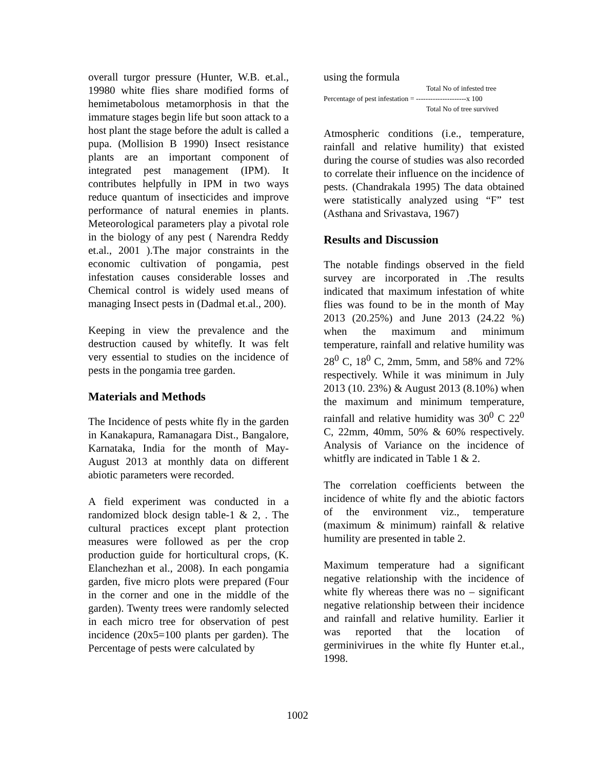overall turgor pressure (Hunter, W.B. et.al., 19980 white flies share modified forms of hemimetabolous metamorphosis in that the immature stages begin life but soon attack to a host plant the stage before the adult is called a pupa. (Mollision B 1990) Insect resistance plants are an important component of integrated pest management (IPM). It contributes helpfully in IPM in two ways reduce quantum of insecticides and improve performance of natural enemies in plants. Meteorological parameters play a pivotal role in the biology of any pest ( Narendra Reddy et.al., 2001 ).The major constraints in the economic cultivation of pongamia, pest infestation causes considerable losses and Chemical control is widely used means of managing Insect pests in (Dadmal et.al., 200).
Keeping in view the prevalence and the destruction caused by whitefly. It was felt very essential to studies on the incidence of pests in the pongamia tree garden.
Materials and Methods
The Incidence of pests white fly in the garden in Kanakapura, Ramanagara Dist., Bangalore, Karnataka, India for the month of May-August 2013 at monthly data on different abiotic parameters were recorded.
A field experiment was conducted in a randomized block design table-1 & 2, . The cultural practices except plant protection measures were followed as per the crop production guide for horticultural crops, (K. Elanchezhan et al., 2008). In each pongamia garden, five micro plots were prepared (Four in the corner and one in the middle of the garden). Twenty trees were randomly selected in each micro tree for observation of pest incidence (20x5=100 plants per garden). The Percentage of pests were calculated by
using the formula
Total No of infested tree
Percentage of pest infestation = ---------------------x 100
Total No of tree survived
Atmospheric conditions (i.e., temperature, rainfall and relative humility) that existed during the course of studies was also recorded to correlate their influence on the incidence of pests. (Chandrakala 1995) The data obtained were statistically analyzed using “F” test (Asthana and Srivastava, 1967)
Results and Discussion
The notable findings observed in the field survey are incorporated in .The results indicated that maximum infestation of white flies was found to be in the month of May 2013 (20.25%) and June 2013 (24.22 %) when the maximum and minimum temperature, rainfall and relative humility was 28<sup>0</sup> C, 18<sup>0</sup> C, 2mm, 5mm, and 58% and 72% respectively. While it was minimum in July 2013 (10. 23%) & August 2013 (8.10%) when the maximum and minimum temperature, rainfall and relative humidity was 30<sup>0</sup> C 22<sup>0</sup> C, 22mm, 40mm, 50% & 60% respectively. Analysis of Variance on the incidence of whitfly are indicated in Table 1 & 2.
The correlation coefficients between the incidence of white fly and the abiotic factors of the environment viz., temperature (maximum & minimum) rainfall & relative humility are presented in table 2.
Maximum temperature had a significant negative relationship with the incidence of white fly whereas there was no – significant negative relationship between their incidence and rainfall and relative humility. Earlier it was reported that the location of germinivirues in the white fly Hunter et.al., 1998.
1002